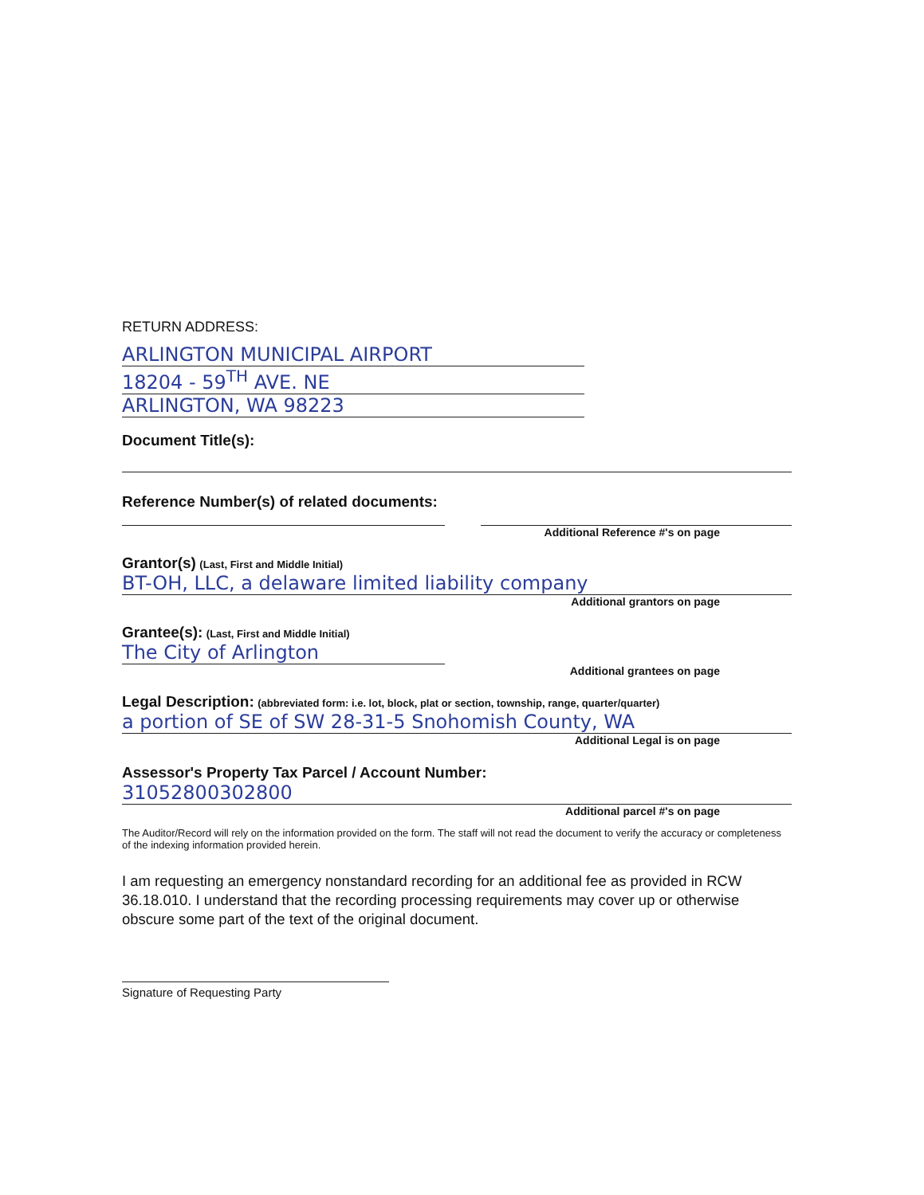RETURN ADDRESS:
ARLINGTON MUNICIPAL AIRPORT
18204 - 59<sup>TH</sup> AVE. NE
ARLINGTON, WA 98223
Document Title(s):
Reference Number(s) of related documents:
Additional Reference #'s on page
Grantor(s) (Last, First and Middle Initial)
BT-OH, LLC, a delaware limited liability company
Additional grantors on page
Grantee(s): (Last, First and Middle Initial)
The City of Arlington
Additional grantees on page
Legal Description: (abbreviated form: i.e. lot, block, plat or section, township, range, quarter/quarter)
a portion of SE of SW 28-31-5 Snohomish County, WA
Additional Legal is on page
Assessor's Property Tax Parcel / Account Number:
31052800302800
Additional parcel #'s on page
The Auditor/Record will rely on the information provided on the form. The staff will not read the document to verify the accuracy or completeness of the indexing information provided herein.
I am requesting an emergency nonstandard recording for an additional fee as provided in RCW 36.18.010. I understand that the recording processing requirements may cover up or otherwise obscure some part of the text of the original document.
Signature of Requesting Party